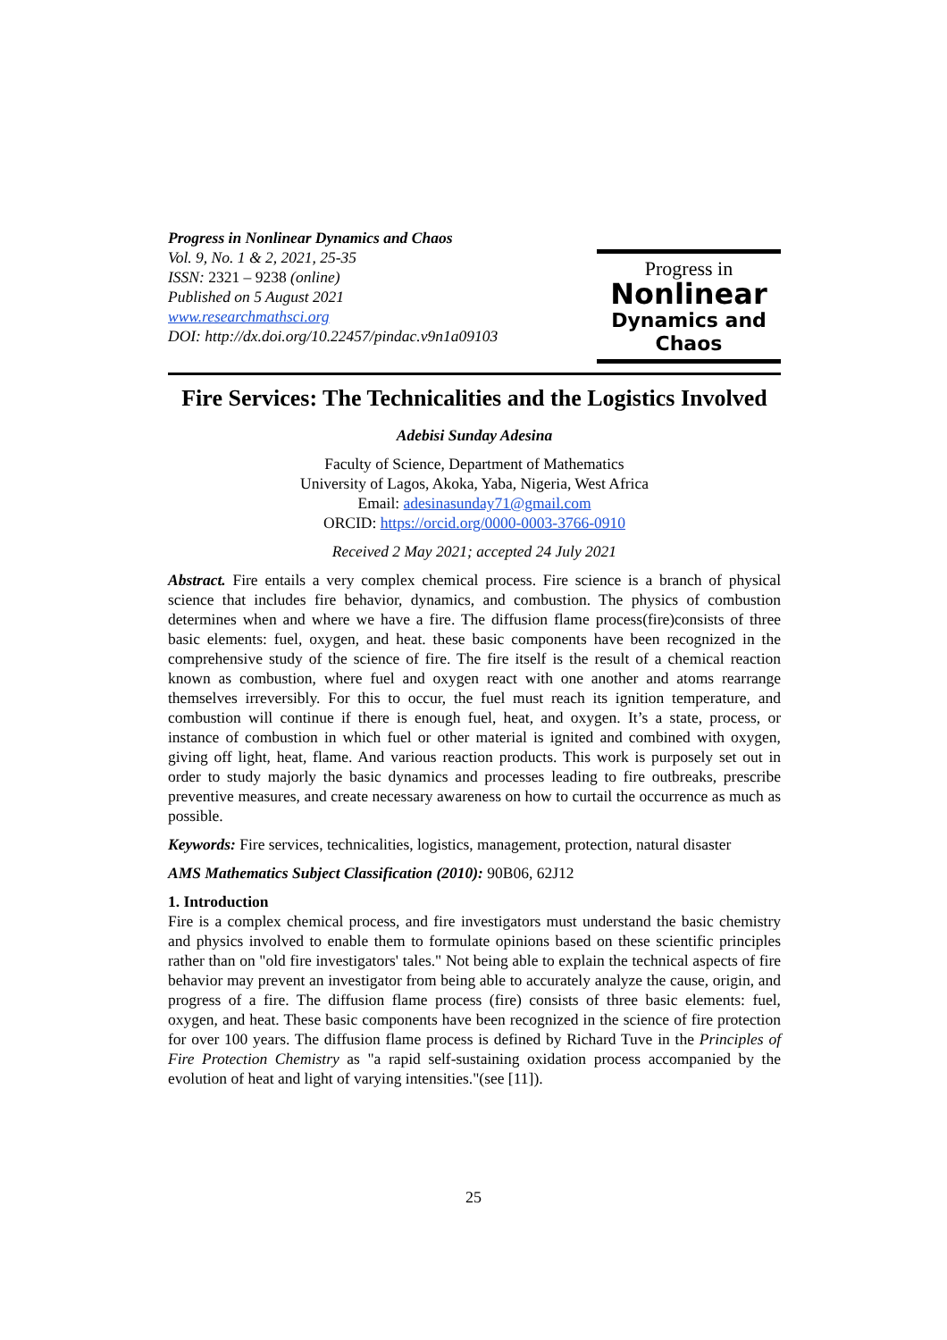Progress in Nonlinear Dynamics and Chaos
Vol. 9, No. 1 & 2, 2021, 25-35
ISSN: 2321 – 9238 (online)
Published on 5 August 2021
www.researchmathsci.org
DOI: http://dx.doi.org/10.22457/pindac.v9n1a09103
Progress in
Nonlinear
Dynamics and Chaos
Fire Services: The Technicalities and the Logistics Involved
Adebisi Sunday Adesina
Faculty of Science, Department of Mathematics
University of Lagos, Akoka, Yaba, Nigeria, West Africa
Email: adesinasunday71@gmail.com
ORCID: https://orcid.org/0000-0003-3766-0910
Received 2 May 2021; accepted 24 July 2021
Abstract. Fire entails a very complex chemical process. Fire science is a branch of physical science that includes fire behavior, dynamics, and combustion. The physics of combustion determines when and where we have a fire. The diffusion flame process(fire)consists of three basic elements: fuel, oxygen, and heat. these basic components have been recognized in the comprehensive study of the science of fire. The fire itself is the result of a chemical reaction known as combustion, where fuel and oxygen react with one another and atoms rearrange themselves irreversibly. For this to occur, the fuel must reach its ignition temperature, and combustion will continue if there is enough fuel, heat, and oxygen. It’s a state, process, or instance of combustion in which fuel or other material is ignited and combined with oxygen, giving off light, heat, flame. And various reaction products. This work is purposely set out in order to study majorly the basic dynamics and processes leading to fire outbreaks, prescribe preventive measures, and create necessary awareness on how to curtail the occurrence as much as possible.
Keywords: Fire services, technicalities, logistics, management, protection, natural disaster
AMS Mathematics Subject Classification (2010): 90B06, 62J12
1. Introduction
Fire is a complex chemical process, and fire investigators must understand the basic chemistry and physics involved to enable them to formulate opinions based on these scientific principles rather than on "old fire investigators' tales." Not being able to explain the technical aspects of fire behavior may prevent an investigator from being able to accurately analyze the cause, origin, and progress of a fire. The diffusion flame process (fire) consists of three basic elements: fuel, oxygen, and heat. These basic components have been recognized in the science of fire protection for over 100 years. The diffusion flame process is defined by Richard Tuve in the Principles of Fire Protection Chemistry as "a rapid self-sustaining oxidation process accompanied by the evolution of heat and light of varying intensities."(see [11]).
25